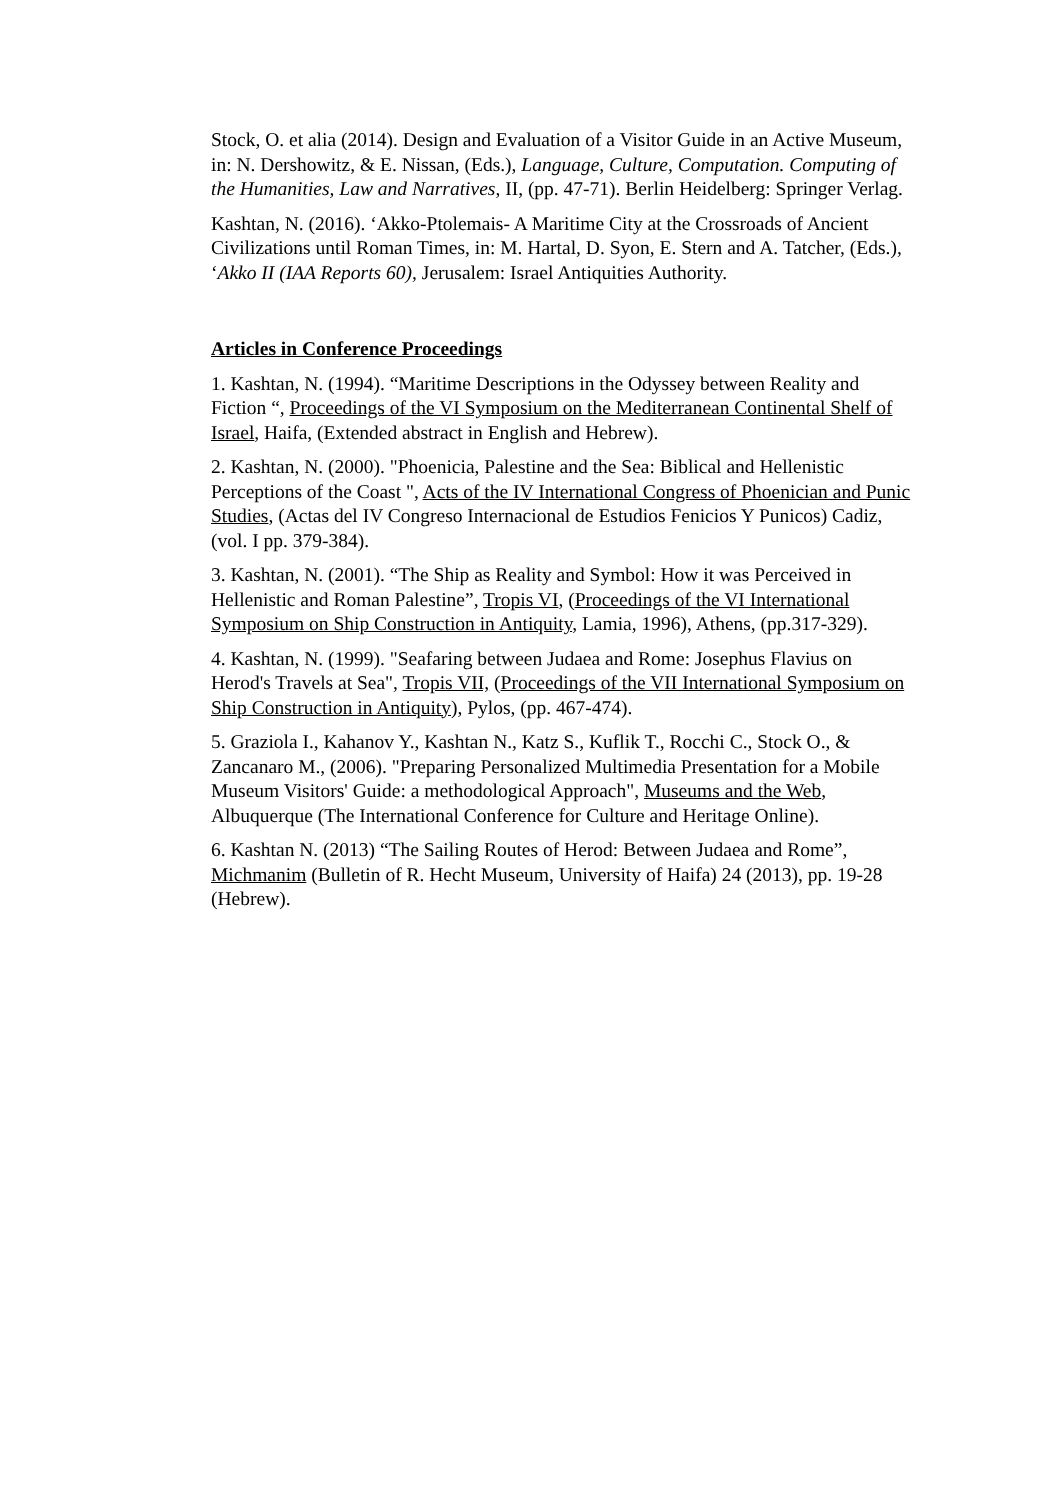Stock, O. et alia (2014). Design and Evaluation of a Visitor Guide in an Active Museum, in: N. Dershowitz, & E. Nissan, (Eds.), Language, Culture, Computation. Computing of the Humanities, Law and Narratives, II, (pp. 47-71). Berlin Heidelberg: Springer Verlag.
Kashtan, N. (2016). ‘Akko-Ptolemais- A Maritime City at the Crossroads of Ancient Civilizations until Roman Times, in: M. Hartal, D. Syon, E. Stern and A. Tatcher, (Eds.), ‘Akko II (IAA Reports 60), Jerusalem: Israel Antiquities Authority.
Articles in Conference Proceedings
1. Kashtan, N. (1994). “Maritime Descriptions in the Odyssey between Reality and Fiction “, Proceedings of the VI Symposium on the Mediterranean Continental Shelf of Israel, Haifa, (Extended abstract in English and Hebrew).
2. Kashtan, N. (2000). "Phoenicia, Palestine and the Sea: Biblical and Hellenistic Perceptions of the Coast ", Acts of the IV International Congress of Phoenician and Punic Studies, (Actas del IV Congreso Internacional de Estudios Fenicios Y Punicos) Cadiz, (vol. I pp. 379-384).
3. Kashtan, N. (2001). “The Ship as Reality and Symbol: How it was Perceived in Hellenistic and Roman Palestine”, Tropis VI, (Proceedings of the VI International Symposium on Ship Construction in Antiquity, Lamia, 1996), Athens, (pp.317-329).
4. Kashtan, N. (1999). "Seafaring between Judaea and Rome: Josephus Flavius on Herod's Travels at Sea", Tropis VII, (Proceedings of the VII International Symposium on Ship Construction in Antiquity), Pylos, (pp. 467-474).
5. Graziola I., Kahanov Y., Kashtan N., Katz S., Kuflik T., Rocchi C., Stock O., & Zancanaro M., (2006). "Preparing Personalized Multimedia Presentation for a Mobile Museum Visitors' Guide: a methodological Approach", Museums and the Web, Albuquerque (The International Conference for Culture and Heritage Online).
6. Kashtan N. (2013) “The Sailing Routes of Herod: Between Judaea and Rome”, Michmanim (Bulletin of R. Hecht Museum, University of Haifa) 24 (2013), pp. 19-28 (Hebrew).